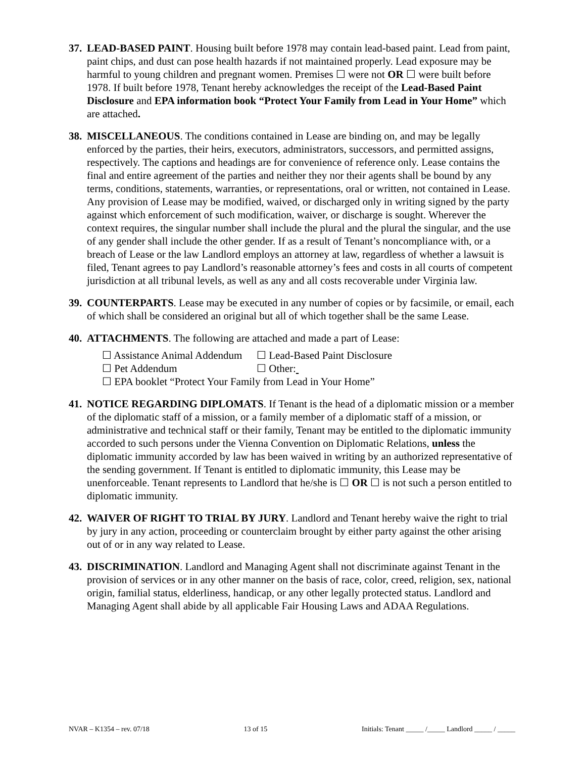37.
LEAD-BASED PAINT. Housing built before 1978 may contain lead-based paint. Lead from paint, paint chips, and dust can pose health hazards if not maintained properly. Lead exposure may be harmful to young children and pregnant women. Premises ☐ were not OR ☐ were built before 1978. If built before 1978, Tenant hereby acknowledges the receipt of the Lead-Based Paint Disclosure and EPA information book “Protect Your Family from Lead in Your Home” which are attached.
38.
MISCELLANEOUS. The conditions contained in Lease are binding on, and may be legally enforced by the parties, their heirs, executors, administrators, successors, and permitted assigns, respectively. The captions and headings are for convenience of reference only. Lease contains the final and entire agreement of the parties and neither they nor their agents shall be bound by any terms, conditions, statements, warranties, or representations, oral or written, not contained in Lease. Any provision of Lease may be modified, waived, or discharged only in writing signed by the party against which enforcement of such modification, waiver, or discharge is sought. Wherever the context requires, the singular number shall include the plural and the plural the singular, and the use of any gender shall include the other gender. If as a result of Tenant’s noncompliance with, or a breach of Lease or the law Landlord employs an attorney at law, regardless of whether a lawsuit is filed, Tenant agrees to pay Landlord’s reasonable attorney’s fees and costs in all courts of competent jurisdiction at all tribunal levels, as well as any and all costs recoverable under Virginia law.
39.
COUNTERPARTS. Lease may be executed in any number of copies or by facsimile, or email, each of which shall be considered an original but all of which together shall be the same Lease.
40.
ATTACHMENTS. The following are attached and made a part of Lease:
☐ Assistance Animal Addendum ☐ Lead-Based Paint Disclosure
☐ Pet Addendum ☐ Other:
☐ EPA booklet “Protect Your Family from Lead in Your Home”
41.
NOTICE REGARDING DIPLOMATS. If Tenant is the head of a diplomatic mission or a member of the diplomatic staff of a mission, or a family member of a diplomatic staff of a mission, or administrative and technical staff or their family, Tenant may be entitled to the diplomatic immunity accorded to such persons under the Vienna Convention on Diplomatic Relations, unless the diplomatic immunity accorded by law has been waived in writing by an authorized representative of the sending government. If Tenant is entitled to diplomatic immunity, this Lease may be unenforceable. Tenant represents to Landlord that he/she is ☐ OR ☐ is not such a person entitled to diplomatic immunity.
42.
WAIVER OF RIGHT TO TRIAL BY JURY. Landlord and Tenant hereby waive the right to trial by jury in any action, proceeding or counterclaim brought by either party against the other arising out of or in any way related to Lease.
43.
DISCRIMINATION. Landlord and Managing Agent shall not discriminate against Tenant in the provision of services or in any other manner on the basis of race, color, creed, religion, sex, national origin, familial status, elderliness, handicap, or any other legally protected status. Landlord and Managing Agent shall abide by all applicable Fair Housing Laws and ADAA Regulations.
NVAR – K1354 – rev. 07/18 13 of 15 Initials: Tenant _____ /_____ Landlord _____ / _____